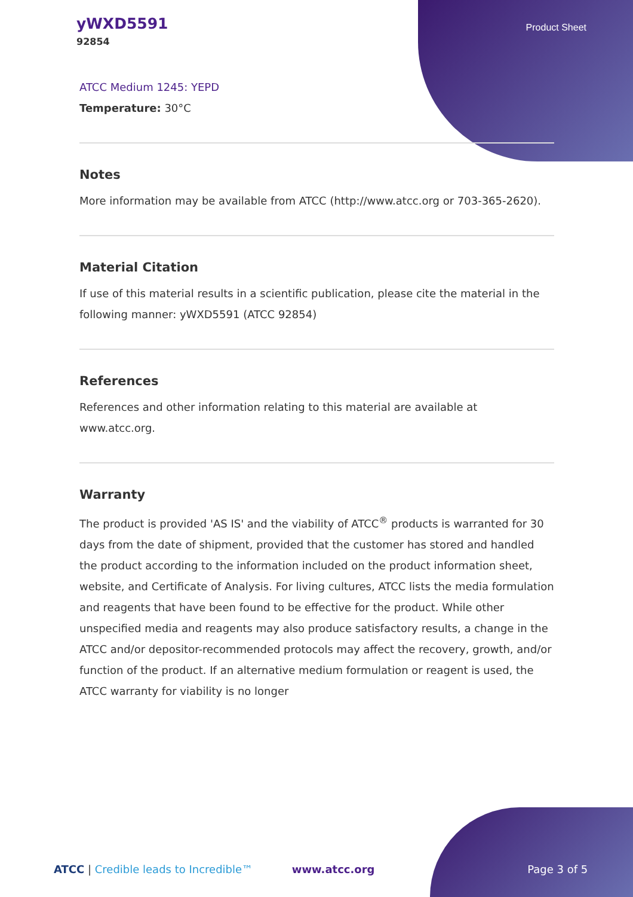yWXD5591
92854
Product Sheet
ATCC Medium 1245: YEPD
Temperature: 30°C
Notes
More information may be available from ATCC (http://www.atcc.org or 703-365-2620).
Material Citation
If use of this material results in a scientific publication, please cite the material in the following manner: yWXD5591 (ATCC 92854)
References
References and other information relating to this material are available at www.atcc.org.
Warranty
The product is provided 'AS IS' and the viability of ATCC<sup>®</sup> products is warranted for 30 days from the date of shipment, provided that the customer has stored and handled the product according to the information included on the product information sheet, website, and Certificate of Analysis. For living cultures, ATCC lists the media formulation and reagents that have been found to be effective for the product. While other unspecified media and reagents may also produce satisfactory results, a change in the ATCC and/or depositor-recommended protocols may affect the recovery, growth, and/or function of the product. If an alternative medium formulation or reagent is used, the ATCC warranty for viability is no longer
ATCC | Credible leads to Incredible™ www.atcc.org Page 3 of 5